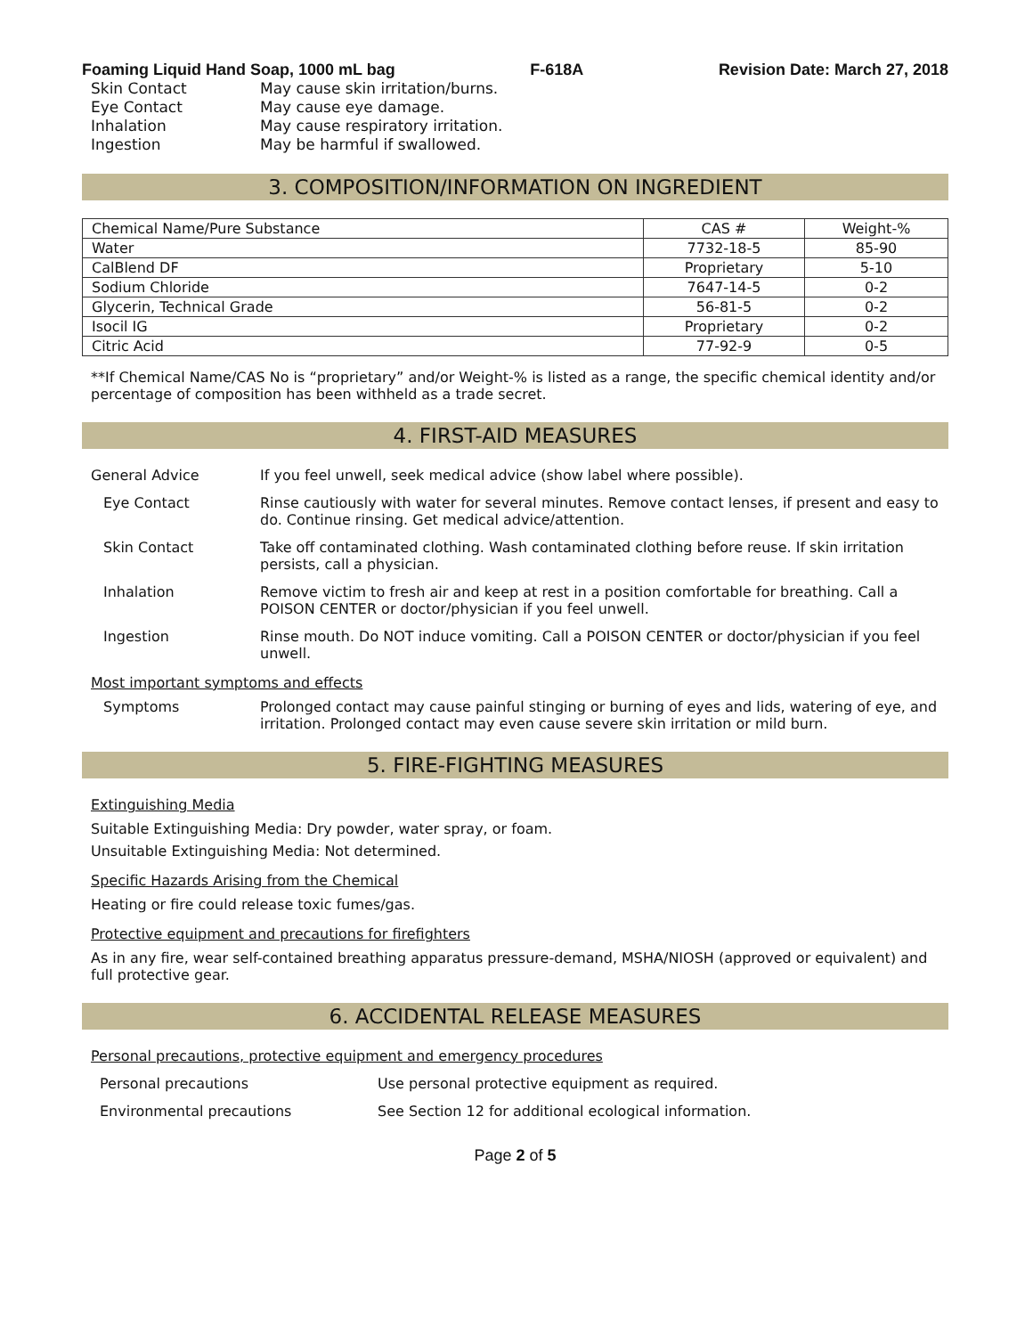Foaming Liquid Hand Soap, 1000 mL bag F-618A Revision Date: March 27, 2018
Skin Contact May cause skin irritation/burns.
Eye Contact May cause eye damage.
Inhalation May cause respiratory irritation.
Ingestion May be harmful if swallowed.
3. COMPOSITION/INFORMATION ON INGREDIENT
| Chemical Name/Pure Substance | CAS # | Weight-% |
| --- | --- | --- |
| Water | 7732-18-5 | 85-90 |
| CalBlend DF | Proprietary | 5-10 |
| Sodium Chloride | 7647-14-5 | 0-2 |
| Glycerin, Technical Grade | 56-81-5 | 0-2 |
| Isocil IG | Proprietary | 0-2 |
| Citric Acid | 77-92-9 | 0-5 |
**If Chemical Name/CAS No is “proprietary” and/or Weight-% is listed as a range, the specific chemical identity and/or percentage of composition has been withheld as a trade secret.
4. FIRST-AID MEASURES
General Advice If you feel unwell, seek medical advice (show label where possible).
Eye Contact Rinse cautiously with water for several minutes. Remove contact lenses, if present and easy to do. Continue rinsing. Get medical advice/attention.
Skin Contact Take off contaminated clothing. Wash contaminated clothing before reuse. If skin irritation persists, call a physician.
Inhalation Remove victim to fresh air and keep at rest in a position comfortable for breathing. Call a POISON CENTER or doctor/physician if you feel unwell.
Ingestion Rinse mouth. Do NOT induce vomiting. Call a POISON CENTER or doctor/physician if you feel unwell.
Most important symptoms and effects
Symptoms Prolonged contact may cause painful stinging or burning of eyes and lids, watering of eye, and irritation. Prolonged contact may even cause severe skin irritation or mild burn.
5. FIRE-FIGHTING MEASURES
Extinguishing Media
Suitable Extinguishing Media: Dry powder, water spray, or foam.
Unsuitable Extinguishing Media: Not determined.
Specific Hazards Arising from the Chemical
Heating or fire could release toxic fumes/gas.
Protective equipment and precautions for firefighters
As in any fire, wear self-contained breathing apparatus pressure-demand, MSHA/NIOSH (approved or equivalent) and full protective gear.
6. ACCIDENTAL RELEASE MEASURES
Personal precautions, protective equipment and emergency procedures
Personal precautions Use personal protective equipment as required.
Environmental precautions See Section 12 for additional ecological information.
Page 2 of 5